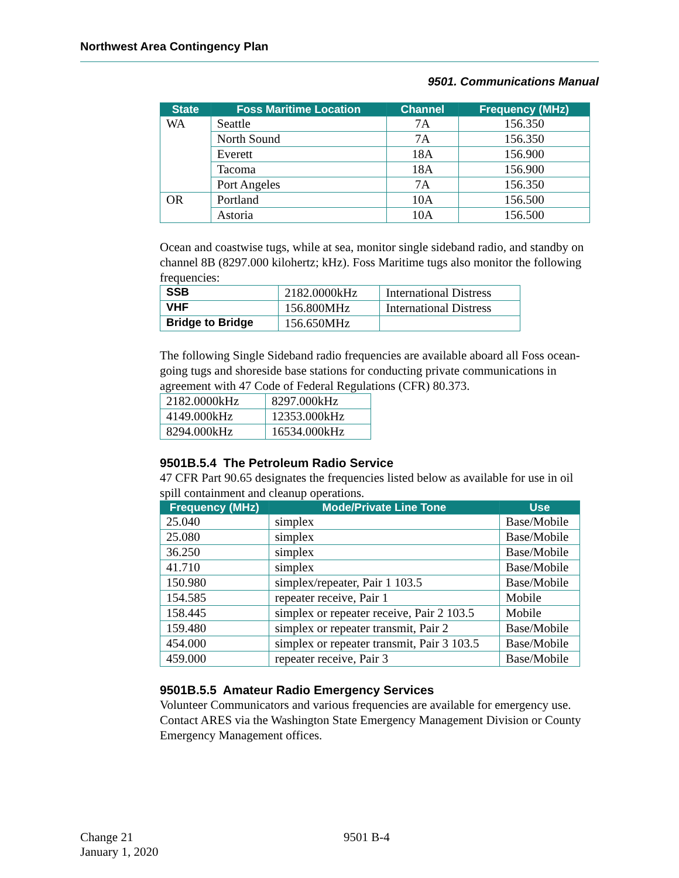Northwest Area Contingency Plan
9501. Communications Manual
| State | Foss Maritime Location | Channel | Frequency (MHz) |
| --- | --- | --- | --- |
| WA | Seattle | 7A | 156.350 |
| | North Sound | 7A | 156.350 |
| | Everett | 18A | 156.900 |
| | Tacoma | 18A | 156.900 |
| | Port Angeles | 7A | 156.350 |
| OR | Portland | 10A | 156.500 |
| | Astoria | 10A | 156.500 |
Ocean and coastwise tugs, while at sea, monitor single sideband radio, and standby on channel 8B (8297.000 kilohertz; kHz). Foss Maritime tugs also monitor the following frequencies:
| SSB | 2182.0000kHz | International Distress |
| VHF | 156.800MHz | International Distress |
| Bridge to Bridge | 156.650MHz | |
The following Single Sideband radio frequencies are available aboard all Foss ocean-going tugs and shoreside base stations for conducting private communications in agreement with 47 Code of Federal Regulations (CFR) 80.373.
| 2182.0000kHz | 8297.000kHz |
| 4149.000kHz | 12353.000kHz |
| 8294.000kHz | 16534.000kHz |
9501B.5.4 The Petroleum Radio Service
47 CFR Part 90.65 designates the frequencies listed below as available for use in oil spill containment and cleanup operations.
| Frequency (MHz) | Mode/Private Line Tone | Use |
| --- | --- | --- |
| 25.040 | simplex | Base/Mobile |
| 25.080 | simplex | Base/Mobile |
| 36.250 | simplex | Base/Mobile |
| 41.710 | simplex | Base/Mobile |
| 150.980 | simplex/repeater, Pair 1 103.5 | Base/Mobile |
| 154.585 | repeater receive, Pair 1 | Mobile |
| 158.445 | simplex or repeater receive, Pair 2 103.5 | Mobile |
| 159.480 | simplex or repeater transmit, Pair 2 | Base/Mobile |
| 454.000 | simplex or repeater transmit, Pair 3 103.5 | Base/Mobile |
| 459.000 | repeater receive, Pair 3 | Base/Mobile |
9501B.5.5 Amateur Radio Emergency Services
Volunteer Communicators and various frequencies are available for emergency use. Contact ARES via the Washington State Emergency Management Division or County Emergency Management offices.
Change 21 9501 B-4
January 1, 2020